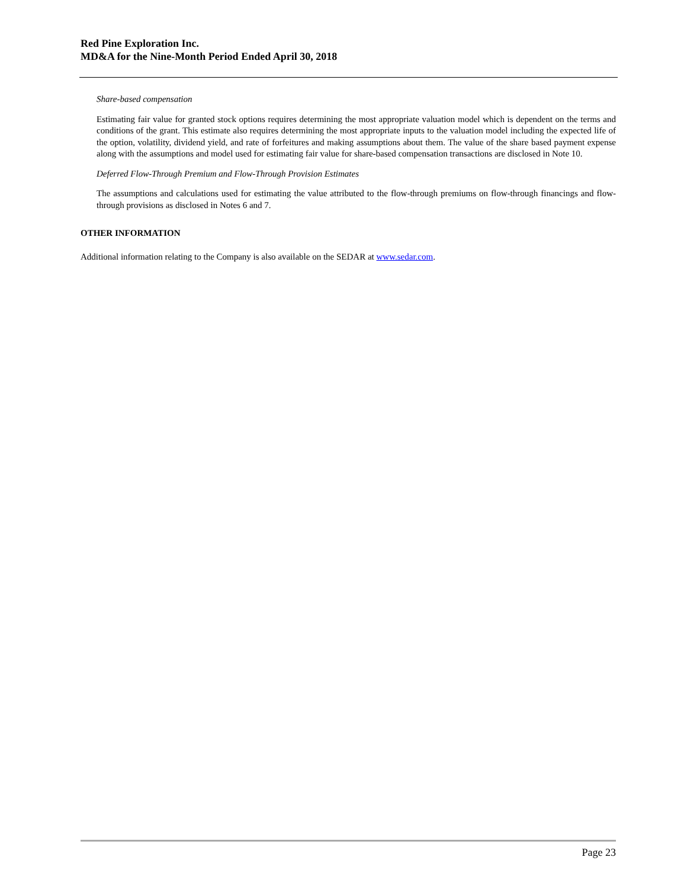Red Pine Exploration Inc.
MD&A for the Nine-Month Period Ended April 30, 2018
Share-based compensation
Estimating fair value for granted stock options requires determining the most appropriate valuation model which is dependent on the terms and conditions of the grant. This estimate also requires determining the most appropriate inputs to the valuation model including the expected life of the option, volatility, dividend yield, and rate of forfeitures and making assumptions about them. The value of the share based payment expense along with the assumptions and model used for estimating fair value for share-based compensation transactions are disclosed in Note 10.
Deferred Flow-Through Premium and Flow-Through Provision Estimates
The assumptions and calculations used for estimating the value attributed to the flow-through premiums on flow-through financings and flow-through provisions as disclosed in Notes 6 and 7.
OTHER INFORMATION
Additional information relating to the Company is also available on the SEDAR at www.sedar.com.
Page 23